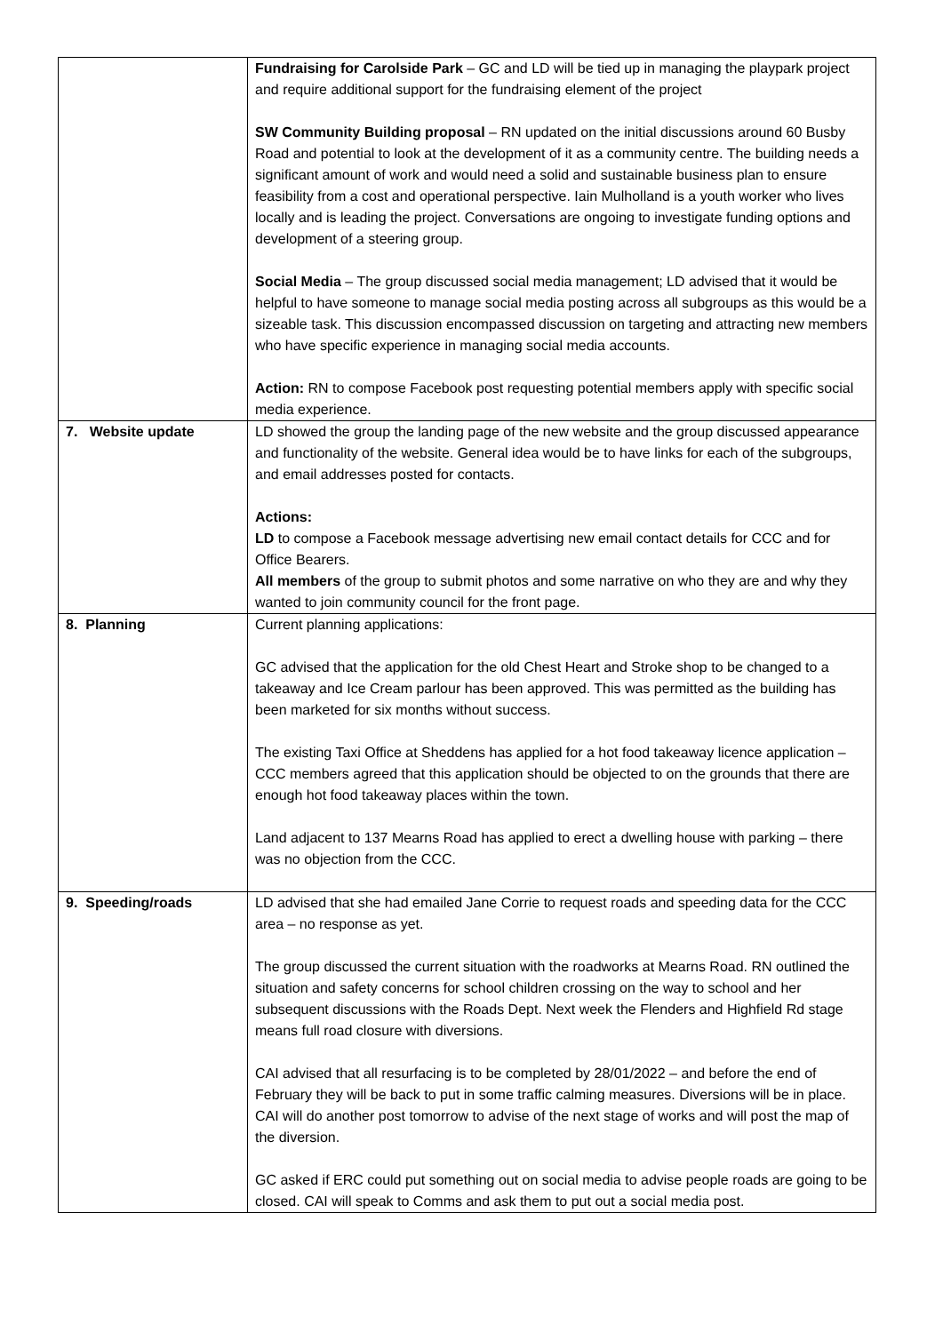| | Fundraising for Carolside Park – GC and LD will be tied up in managing the playpark project and require additional support for the fundraising element of the project SW Community Building proposal – RN updated on the initial discussions around 60 Busby Road and potential to look at the development of it as a community centre. The building needs a significant amount of work and would need a solid and sustainable business plan to ensure feasibility from a cost and operational perspective. Iain Mulholland is a youth worker who lives locally and is leading the project. Conversations are ongoing to investigate funding options and development of a steering group. Social Media – The group discussed social media management; LD advised that it would be helpful to have someone to manage social media posting across all subgroups as this would be a sizeable task. This discussion encompassed discussion on targeting and attracting new members who have specific experience in managing social media accounts. Action: RN to compose Facebook post requesting potential members apply with specific social media experience. |
| 7. Website update | LD showed the group the landing page of the new website and the group discussed appearance and functionality of the website. General idea would be to have links for each of the subgroups, and email addresses posted for contacts. Actions: LD to compose a Facebook message advertising new email contact details for CCC and for Office Bearers. All members of the group to submit photos and some narrative on who they are and why they wanted to join community council for the front page. |
| 8. Planning | Current planning applications: GC advised that the application for the old Chest Heart and Stroke shop to be changed to a takeaway and Ice Cream parlour has been approved. This was permitted as the building has been marketed for six months without success. The existing Taxi Office at Sheddens has applied for a hot food takeaway licence application – CCC members agreed that this application should be objected to on the grounds that there are enough hot food takeaway places within the town. Land adjacent to 137 Mearns Road has applied to erect a dwelling house with parking – there was no objection from the CCC. |
| 9. Speeding/roads | LD advised that she had emailed Jane Corrie to request roads and speeding data for the CCC area – no response as yet. The group discussed the current situation with the roadworks at Mearns Road. RN outlined the situation and safety concerns for school children crossing on the way to school and her subsequent discussions with the Roads Dept. Next week the Flenders and Highfield Rd stage means full road closure with diversions. CAI advised that all resurfacing is to be completed by 28/01/2022 – and before the end of February they will be back to put in some traffic calming measures. Diversions will be in place. CAI will do another post tomorrow to advise of the next stage of works and will post the map of the diversion. GC asked if ERC could put something out on social media to advise people roads are going to be closed. CAI will speak to Comms and ask them to put out a social media post. |